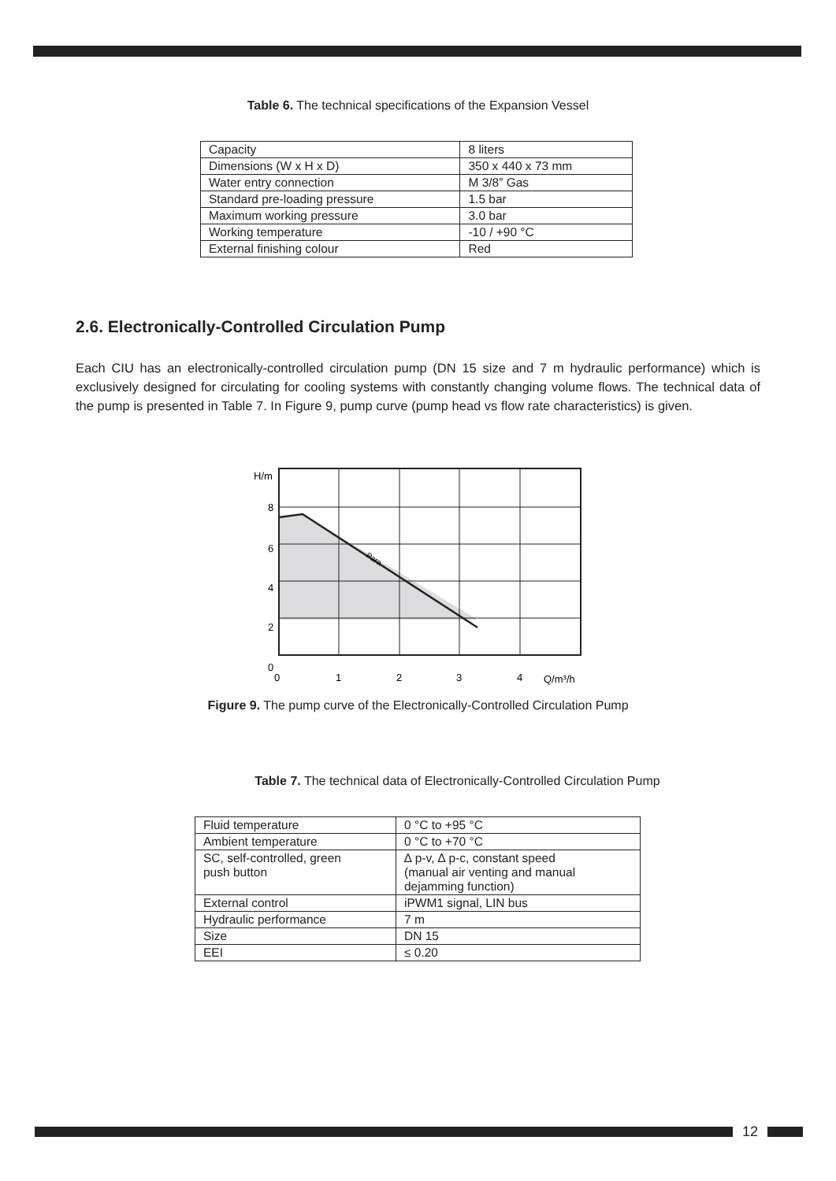Table 6. The technical specifications of the Expansion Vessel
| Capacity | 8 liters |
| Dimensions (W x H x D) | 350 x 440 x 73 mm |
| Water entry connection | M 3/8” Gas |
| Standard pre-loading pressure | 1.5 bar |
| Maximum working pressure | 3.0 bar |
| Working temperature | -10 / +90 °C |
| External finishing colour | Red |
2.6. Electronically-Controlled Circulation Pump
Each CIU has an electronically-controlled circulation pump (DN 15 size and 7 m hydraulic performance) which is exclusively designed for circulating for cooling systems with constantly changing volume flows. The technical data of the pump is presented in Table 7. In Figure 9, pump curve (pump head vs flow rate characteristics) is given.
H/m
8
6
4
2
0
0
1
2
3
4
Q/m³/h
Para
Figure 9. The pump curve of the Electronically-Controlled Circulation Pump
Table 7. The technical data of Electronically-Controlled Circulation Pump
| Fluid temperature | 0 °C to +95 °C |
| Ambient temperature | 0 °C to +70 °C |
| SC, self-controlled, green push button | ∆ p-v, ∆ p-c, constant speed (manual air venting and manual dejamming function) |
| External control | iPWM1 signal, LIN bus |
| Hydraulic performance | 7 m |
| Size | DN 15 |
| EEI | ≤ 0.20 |
12